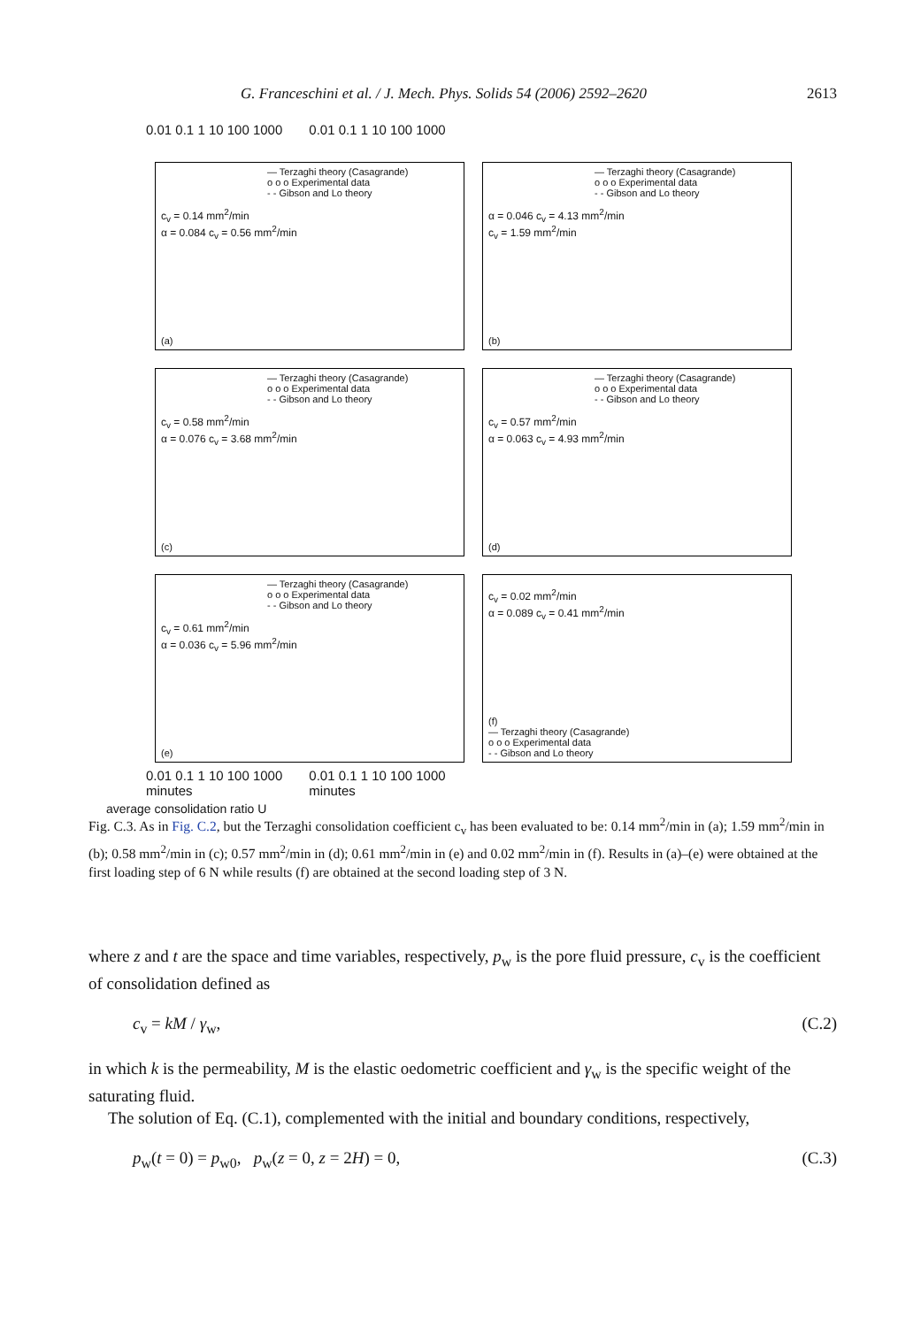G. Franceschini et al. / J. Mech. Phys. Solids 54 (2006) 2592–2620 2613
0.01 0.1 1 10 100 1000 0.01 0.1 1 10 100 1000
— Terzaghi theory (Casagrande)
o o o Experimental data
- - Gibson and Lo theory
c<sub>v</sub> = 0.14 mm<sup>2</sup>/min
α = 0.084 c<sub>v</sub> = 0.56 mm<sup>2</sup>/min
(a)
— Terzaghi theory (Casagrande)
o o o Experimental data
- - Gibson and Lo theory
α = 0.046 c<sub>v</sub> = 4.13 mm<sup>2</sup>/min
c<sub>v</sub> = 1.59 mm<sup>2</sup>/min
(b)
— Terzaghi theory (Casagrande)
o o o Experimental data
- - Gibson and Lo theory
c<sub>v</sub> = 0.58 mm<sup>2</sup>/min
α = 0.076 c<sub>v</sub> = 3.68 mm<sup>2</sup>/min
(c)
— Terzaghi theory (Casagrande)
o o o Experimental data
- - Gibson and Lo theory
c<sub>v</sub> = 0.57 mm<sup>2</sup>/min
α = 0.063 c<sub>v</sub> = 4.93 mm<sup>2</sup>/min
(d)
— Terzaghi theory (Casagrande)
o o o Experimental data
- - Gibson and Lo theory
c<sub>v</sub> = 0.61 mm<sup>2</sup>/min
α = 0.036 c<sub>v</sub> = 5.96 mm<sup>2</sup>/min
(e)
c<sub>v</sub> = 0.02 mm<sup>2</sup>/min
α = 0.089 c<sub>v</sub> = 0.41 mm<sup>2</sup>/min
(f)
— Terzaghi theory (Casagrande)
o o o Experimental data
- - Gibson and Lo theory
0.01 0.1 1 10 100 1000
minutes 0.01 0.1 1 10 100 1000
minutes
average consolidation ratio U
Fig. C.3. As in Fig. C.2, but the Terzaghi consolidation coefficient c<sub>v</sub> has been evaluated to be: 0.14 mm<sup>2</sup>/min in (a); 1.59 mm<sup>2</sup>/min in (b); 0.58 mm<sup>2</sup>/min in (c); 0.57 mm<sup>2</sup>/min in (d); 0.61 mm<sup>2</sup>/min in (e) and 0.02 mm<sup>2</sup>/min in (f). Results in (a)–(e) were obtained at the first loading step of 6 N while results (f) are obtained at the second loading step of 3 N.
where z and t are the space and time variables, respectively, p<sub>w</sub> is the pore fluid pressure, c<sub>v</sub> is the coefficient of consolidation defined as
c<sub>v</sub> = kM / γ<sub>w</sub>, (C.2)
in which k is the permeability, M is the elastic oedometric coefficient and γ<sub>w</sub> is the specific weight of the saturating fluid.
The solution of Eq. (C.1), complemented with the initial and boundary conditions, respectively,
p<sub>w</sub>(t = 0) = p<sub>w0</sub>, p<sub>w</sub>(z = 0, z = 2H) = 0, (C.3)